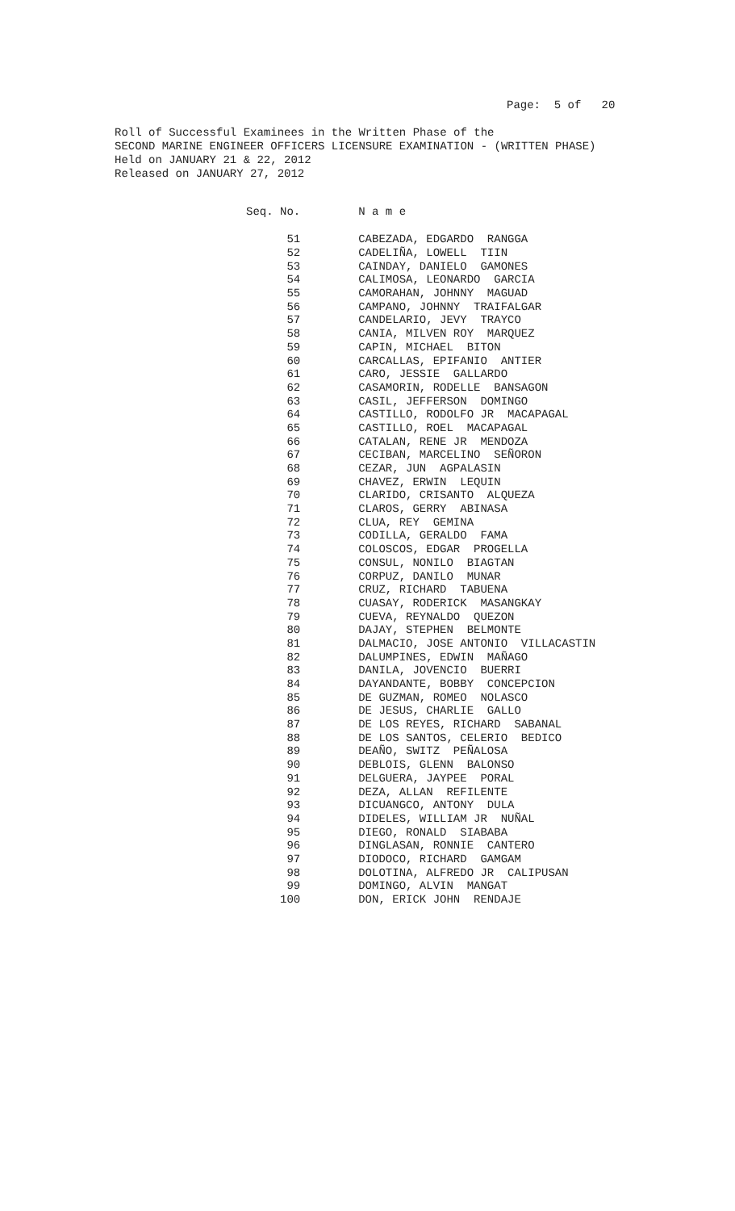Page: 5 of 20
Roll of Successful Examinees in the Written Phase of the SECOND MARINE ENGINEER OFFICERS LICENSURE EXAMINATION - (WRITTEN PHASE) Held on JANUARY 21 & 22, 2012 Released on JANUARY 27, 2012
| Seq. No. | N a m e |
| --- | --- |
| 51 | CABEZADA, EDGARDO RANGGA |
| 52 | CADELIÑA, LOWELL TIIN |
| 53 | CAINDAY, DANIELO GAMONES |
| 54 | CALIMOSA, LEONARDO GARCIA |
| 55 | CAMORAHAN, JOHNNY MAGUAD |
| 56 | CAMPANO, JOHNNY TRAIFALGAR |
| 57 | CANDELARIO, JEVY TRAYCO |
| 58 | CANIA, MILVEN ROY MARQUEZ |
| 59 | CAPIN, MICHAEL BITON |
| 60 | CARCALLAS, EPIFANIO ANTIER |
| 61 | CARO, JESSIE GALLARDO |
| 62 | CASAMORIN, RODELLE BANSAGON |
| 63 | CASIL, JEFFERSON DOMINGO |
| 64 | CASTILLO, RODOLFO JR MACAPAGAL |
| 65 | CASTILLO, ROEL MACAPAGAL |
| 66 | CATALAN, RENE JR MENDOZA |
| 67 | CECIBAN, MARCELINO SEÑORON |
| 68 | CEZAR, JUN AGPALASIN |
| 69 | CHAVEZ, ERWIN LEQUIN |
| 70 | CLARIDO, CRISANTO ALQUEZA |
| 71 | CLAROS, GERRY ABINASA |
| 72 | CLUA, REY GEMINA |
| 73 | CODILLA, GERALDO FAMA |
| 74 | COLOSCOS, EDGAR PROGELLA |
| 75 | CONSUL, NONILO BIAGTAN |
| 76 | CORPUZ, DANILO MUNAR |
| 77 | CRUZ, RICHARD TABUENA |
| 78 | CUASAY, RODERICK MASANGKAY |
| 79 | CUEVA, REYNALDO QUEZON |
| 80 | DAJAY, STEPHEN BELMONTE |
| 81 | DALMACIO, JOSE ANTONIO VILLACASTIN |
| 82 | DALUMPINES, EDWIN MAÑAGO |
| 83 | DANILA, JOVENCIO BUERRI |
| 84 | DAYANDANTE, BOBBY CONCEPCION |
| 85 | DE GUZMAN, ROMEO NOLASCO |
| 86 | DE JESUS, CHARLIE GALLO |
| 87 | DE LOS REYES, RICHARD SABANAL |
| 88 | DE LOS SANTOS, CELERIO BEDICO |
| 89 | DEAÑO, SWITZ PEÑALOSA |
| 90 | DEBLOIS, GLENN BALONSO |
| 91 | DELGUERA, JAYPEE PORAL |
| 92 | DEZA, ALLAN REFILENTE |
| 93 | DICUANGCO, ANTONY DULA |
| 94 | DIDELES, WILLIAM JR NUÑAL |
| 95 | DIEGO, RONALD SIABABA |
| 96 | DINGLASAN, RONNIE CANTERO |
| 97 | DIODOCO, RICHARD GAMGAM |
| 98 | DOLOTINA, ALFREDO JR CALIPUSAN |
| 99 | DOMINGO, ALVIN MANGAT |
| 100 | DON, ERICK JOHN RENDAJE |